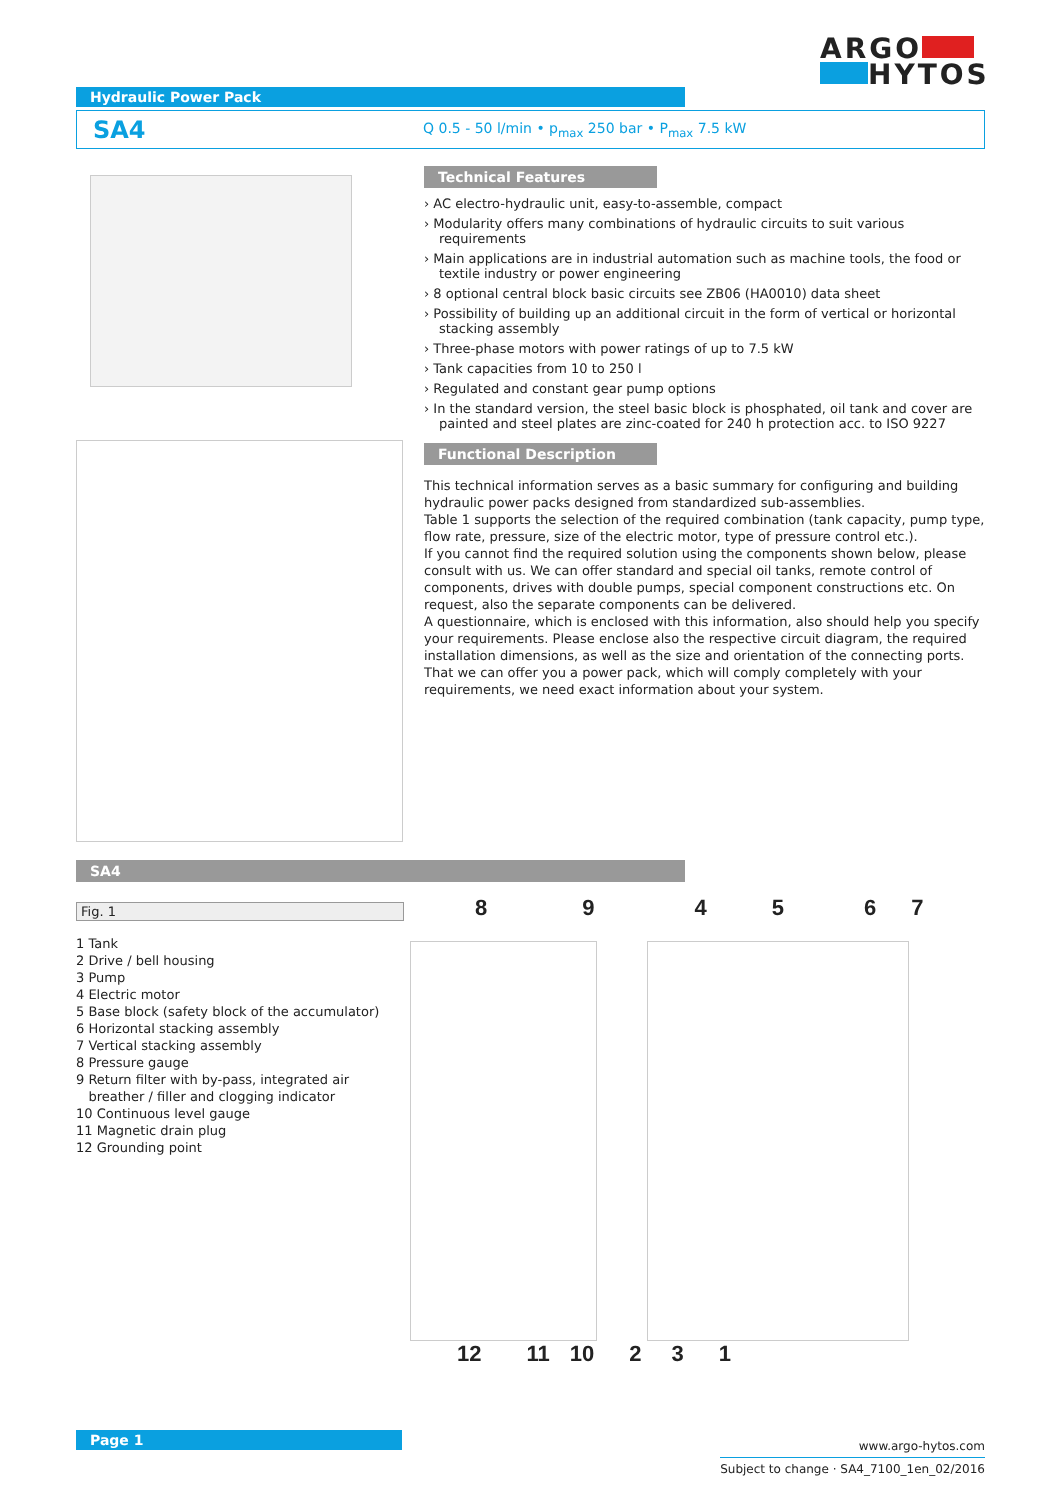ARGO
HYTOS
Hydraulic Power Pack
SA4 Q 0.5 - 50 l/min • p<sub>max</sub> 250 bar • P<sub>max</sub> 7.5 kW
Technical Features
› AC electro-hydraulic unit, easy-to-assemble, compact
› Modularity offers many combinations of hydraulic circuits to suit various requirements
› Main applications are in industrial automation such as machine tools, the food or textile industry or power engineering
› 8 optional central block basic circuits see ZB06 (HA0010) data sheet
› Possibility of building up an additional circuit in the form of vertical or horizontal stacking assembly
› Three-phase motors with power ratings of up to 7.5 kW
› Tank capacities from 10 to 250 l
› Regulated and constant gear pump options
› In the standard version, the steel basic block is phosphated, oil tank and cover are painted and steel plates are zinc-coated for 240 h protection acc. to ISO 9227
Functional Description
This technical information serves as a basic summary for configuring and building hydraulic power packs designed from standardized sub-assemblies.
Table 1 supports the selection of the required combination (tank capacity, pump type, flow rate, pressure, size of the electric motor, type of pressure control etc.).
If you cannot find the required solution using the components shown below, please consult with us. We can offer standard and special oil tanks, remote control of components, drives with double pumps, special component constructions etc. On request, also the separate components can be delivered.
A questionnaire, which is enclosed with this information, also should help you specify your requirements. Please enclose also the respective circuit diagram, the required installation dimensions, as well as the size and orientation of the connecting ports.
That we can offer you a power pack, which will comply completely with your requirements, we need exact information about your system.
SA4
Fig. 1
1 Tank
2 Drive / bell housing
3 Pump
4 Electric motor
5 Base block (safety block of the accumulator)
6 Horizontal stacking assembly
7 Vertical stacking assembly
8 Pressure gauge
9 Return filter with by-pass, integrated air
breather / filler and clogging indicator
10 Continuous level gauge
11 Magnetic drain plug
12 Grounding point
894567
12 11 10 2 3 1
Page 1
www.argo-hytos.com
Subject to change · SA4_7100_1en_02/2016